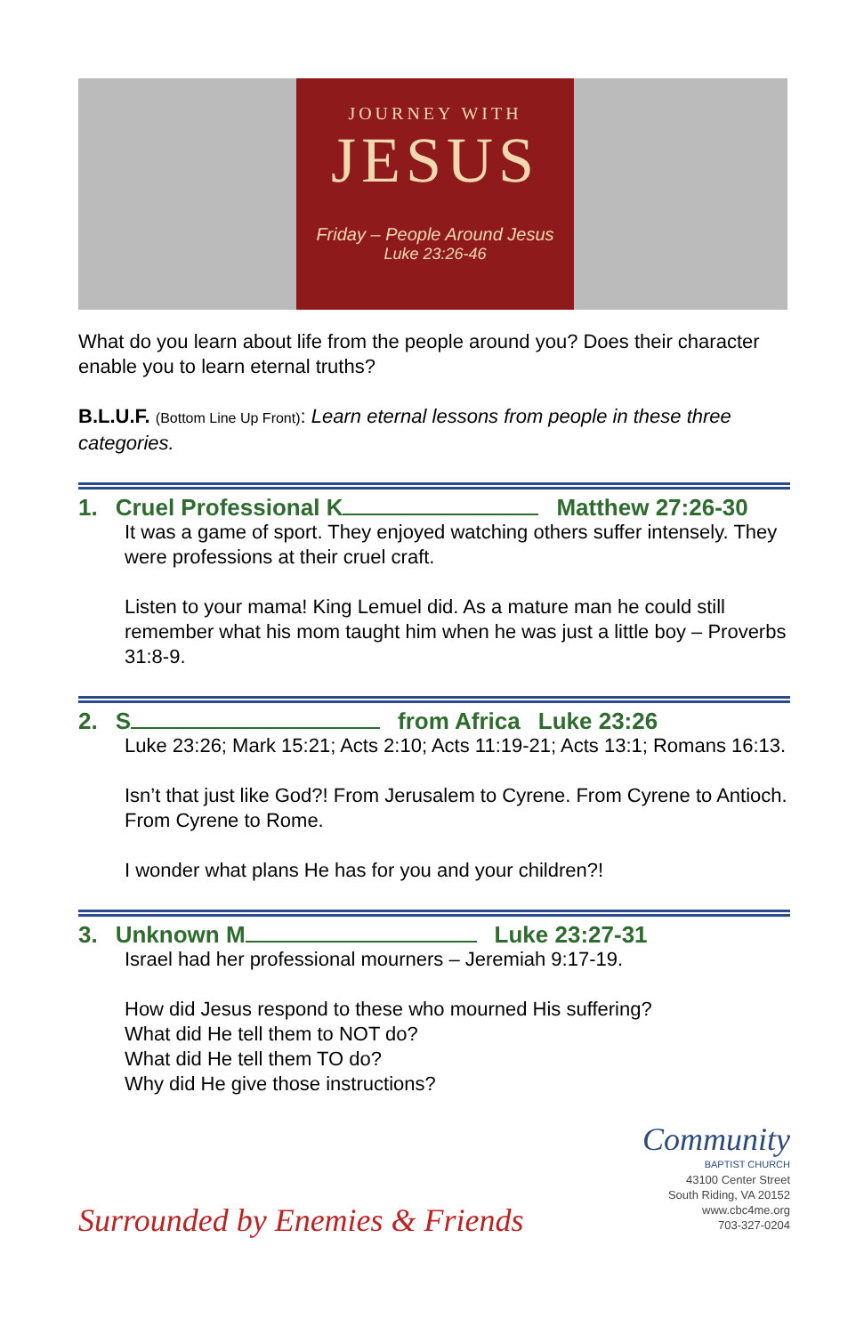JOURNEY WITH
JESUS
Friday – People Around Jesus
Luke 23:26-46
What do you learn about life from the people around you? Does their character enable you to learn eternal truths?
B.L.U.F. (Bottom Line Up Front): Learn eternal lessons from people in these three categories.
1. Cruel Professional K Matthew 27:26-30
It was a game of sport. They enjoyed watching others suffer intensely. They were professions at their cruel craft.
Listen to your mama! King Lemuel did. As a mature man he could still remember what his mom taught him when he was just a little boy – Proverbs 31:8-9.
2. Sfrom Africa Luke 23:26
Luke 23:26; Mark 15:21; Acts 2:10; Acts 11:19-21; Acts 13:1; Romans 16:13.
Isn’t that just like God?! From Jerusalem to Cyrene. From Cyrene to Antioch. From Cyrene to Rome.
I wonder what plans He has for you and your children?!
3. Unknown M Luke 23:27-31
Israel had her professional mourners – Jeremiah 9:17-19.
How did Jesus respond to these who mourned His suffering?
What did He tell them to NOT do?
What did He tell them TO do?
Why did He give those instructions?
Surrounded by Enemies & Friends
Community
BAPTIST CHURCH
43100 Center Street
South Riding, VA 20152
www.cbc4me.org
703-327-0204